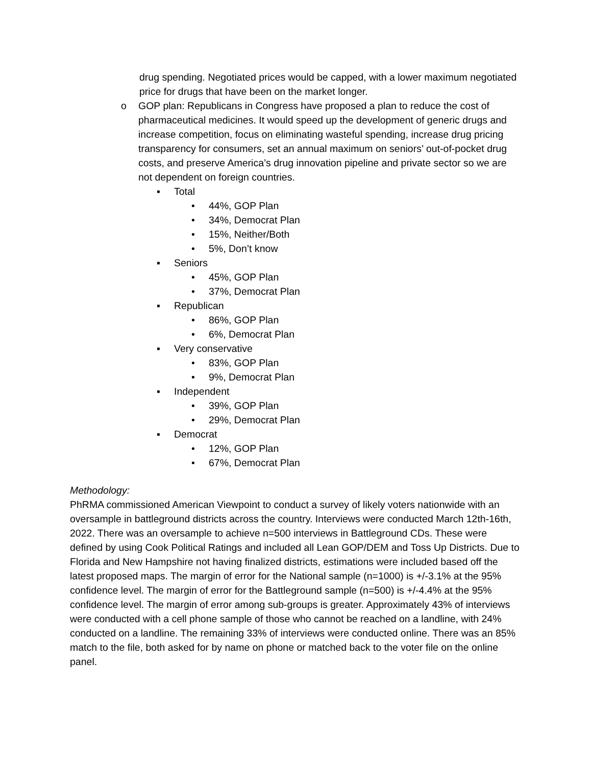drug spending. Negotiated prices would be capped, with a lower maximum negotiated price for drugs that have been on the market longer.
o GOP plan: Republicans in Congress have proposed a plan to reduce the cost of pharmaceutical medicines. It would speed up the development of generic drugs and increase competition, focus on eliminating wasteful spending, increase drug pricing transparency for consumers, set an annual maximum on seniors’ out-of-pocket drug costs, and preserve America’s drug innovation pipeline and private sector so we are not dependent on foreign countries.
▪ Total
• 44%, GOP Plan
• 34%, Democrat Plan
• 15%, Neither/Both
• 5%, Don’t know
▪ Seniors
• 45%, GOP Plan
• 37%, Democrat Plan
▪ Republican
• 86%, GOP Plan
• 6%, Democrat Plan
▪ Very conservative
• 83%, GOP Plan
• 9%, Democrat Plan
▪ Independent
• 39%, GOP Plan
• 29%, Democrat Plan
▪ Democrat
• 12%, GOP Plan
• 67%, Democrat Plan
Methodology:
PhRMA commissioned American Viewpoint to conduct a survey of likely voters nationwide with an oversample in battleground districts across the country. Interviews were conducted March 12th-16th, 2022. There was an oversample to achieve n=500 interviews in Battleground CDs. These were defined by using Cook Political Ratings and included all Lean GOP/DEM and Toss Up Districts. Due to Florida and New Hampshire not having finalized districts, estimations were included based off the latest proposed maps. The margin of error for the National sample (n=1000) is +/-3.1% at the 95% confidence level. The margin of error for the Battleground sample (n=500) is +/-4.4% at the 95% confidence level. The margin of error among sub-groups is greater. Approximately 43% of interviews were conducted with a cell phone sample of those who cannot be reached on a landline, with 24% conducted on a landline. The remaining 33% of interviews were conducted online. There was an 85% match to the file, both asked for by name on phone or matched back to the voter file on the online panel.